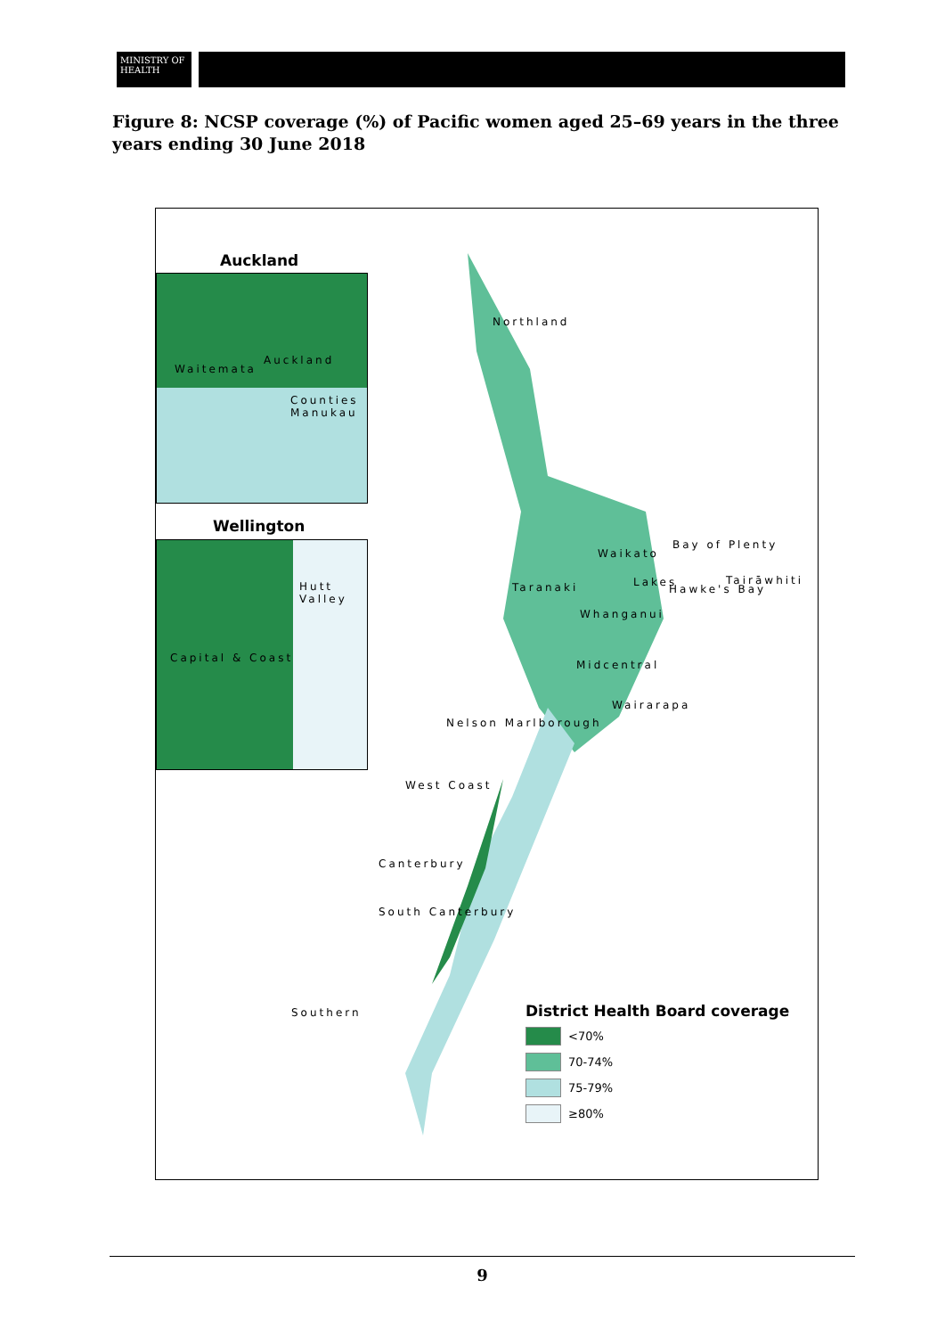MINISTRY OF
HEALTH
Figure 8: NCSP coverage (%) of Pacific women aged 25–69 years in the three years ending 30 June 2018
Auckland
Waitemata
Auckland
Counties Manukau
Wellington
Hutt Valley
Capital & Coast
Northland
Bay of Plenty
Waikato
Lakes Tairāwhiti
Taranaki Hawke's Bay
Whanganui
Midcentral
Wairarapa
Nelson Marlborough
West Coast
Canterbury
South Canterbury
Southern
District Health Board coverage
<70%
70-74%
75-79%
≥80%
9